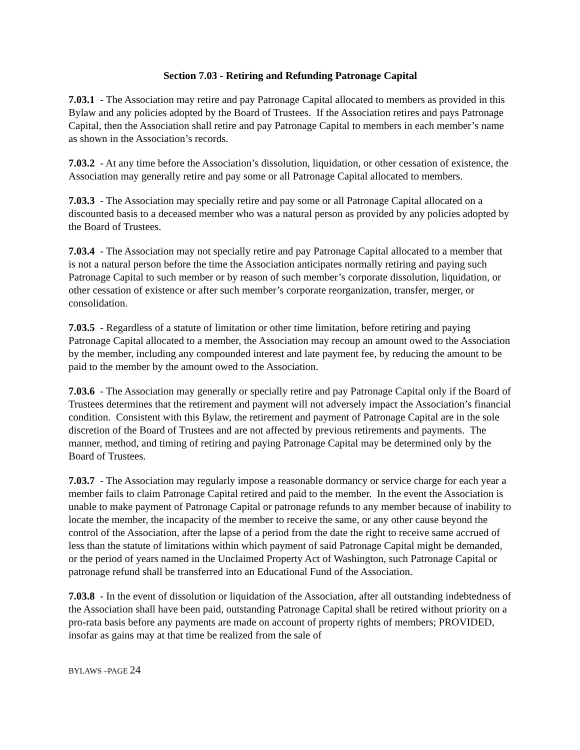Section 7.03 - Retiring and Refunding Patronage Capital
7.03.1 - The Association may retire and pay Patronage Capital allocated to members as provided in this Bylaw and any policies adopted by the Board of Trustees. If the Association retires and pays Patronage Capital, then the Association shall retire and pay Patronage Capital to members in each member’s name as shown in the Association’s records.
7.03.2 - At any time before the Association’s dissolution, liquidation, or other cessation of existence, the Association may generally retire and pay some or all Patronage Capital allocated to members.
7.03.3 - The Association may specially retire and pay some or all Patronage Capital allocated on a discounted basis to a deceased member who was a natural person as provided by any policies adopted by the Board of Trustees.
7.03.4 - The Association may not specially retire and pay Patronage Capital allocated to a member that is not a natural person before the time the Association anticipates normally retiring and paying such Patronage Capital to such member or by reason of such member’s corporate dissolution, liquidation, or other cessation of existence or after such member’s corporate reorganization, transfer, merger, or consolidation.
7.03.5 - Regardless of a statute of limitation or other time limitation, before retiring and paying Patronage Capital allocated to a member, the Association may recoup an amount owed to the Association by the member, including any compounded interest and late payment fee, by reducing the amount to be paid to the member by the amount owed to the Association.
7.03.6 - The Association may generally or specially retire and pay Patronage Capital only if the Board of Trustees determines that the retirement and payment will not adversely impact the Association’s financial condition. Consistent with this Bylaw, the retirement and payment of Patronage Capital are in the sole discretion of the Board of Trustees and are not affected by previous retirements and payments. The manner, method, and timing of retiring and paying Patronage Capital may be determined only by the Board of Trustees.
7.03.7 - The Association may regularly impose a reasonable dormancy or service charge for each year a member fails to claim Patronage Capital retired and paid to the member. In the event the Association is unable to make payment of Patronage Capital or patronage refunds to any member because of inability to locate the member, the incapacity of the member to receive the same, or any other cause beyond the control of the Association, after the lapse of a period from the date the right to receive same accrued of less than the statute of limitations within which payment of said Patronage Capital might be demanded, or the period of years named in the Unclaimed Property Act of Washington, such Patronage Capital or patronage refund shall be transferred into an Educational Fund of the Association.
7.03.8 - In the event of dissolution or liquidation of the Association, after all outstanding indebtedness of the Association shall have been paid, outstanding Patronage Capital shall be retired without priority on a pro-rata basis before any payments are made on account of property rights of members; PROVIDED, insofar as gains may at that time be realized from the sale of
BYLAWS –PAGE 24